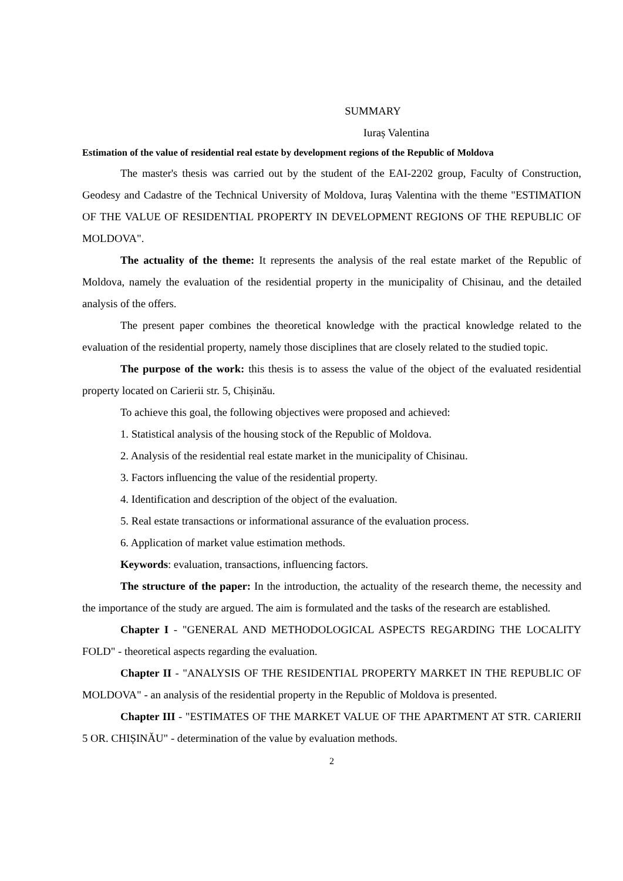SUMMARY
Iuraș Valentina
Estimation of the value of residential real estate by development regions of the Republic of Moldova
The master's thesis was carried out by the student of the EAI-2202 group, Faculty of Construction, Geodesy and Cadastre of the Technical University of Moldova, Iuraș Valentina with the theme "ESTIMATION OF THE VALUE OF RESIDENTIAL PROPERTY IN DEVELOPMENT REGIONS OF THE REPUBLIC OF MOLDOVA".
The actuality of the theme: It represents the analysis of the real estate market of the Republic of Moldova, namely the evaluation of the residential property in the municipality of Chisinau, and the detailed analysis of the offers.
The present paper combines the theoretical knowledge with the practical knowledge related to the evaluation of the residential property, namely those disciplines that are closely related to the studied topic.
The purpose of the work: this thesis is to assess the value of the object of the evaluated residential property located on Carierii str. 5, Chișinău.
To achieve this goal, the following objectives were proposed and achieved:
1. Statistical analysis of the housing stock of the Republic of Moldova.
2. Analysis of the residential real estate market in the municipality of Chisinau.
3. Factors influencing the value of the residential property.
4. Identification and description of the object of the evaluation.
5. Real estate transactions or informational assurance of the evaluation process.
6. Application of market value estimation methods.
Keywords: evaluation, transactions, influencing factors.
The structure of the paper: In the introduction, the actuality of the research theme, the necessity and the importance of the study are argued. The aim is formulated and the tasks of the research are established.
Chapter I - "GENERAL AND METHODOLOGICAL ASPECTS REGARDING THE LOCALITY FOLD" - theoretical aspects regarding the evaluation.
Chapter II - "ANALYSIS OF THE RESIDENTIAL PROPERTY MARKET IN THE REPUBLIC OF MOLDOVA" - an analysis of the residential property in the Republic of Moldova is presented.
Chapter III - "ESTIMATES OF THE MARKET VALUE OF THE APARTMENT AT STR. CARIERII 5 OR. CHIȘINĂU" - determination of the value by evaluation methods.
2